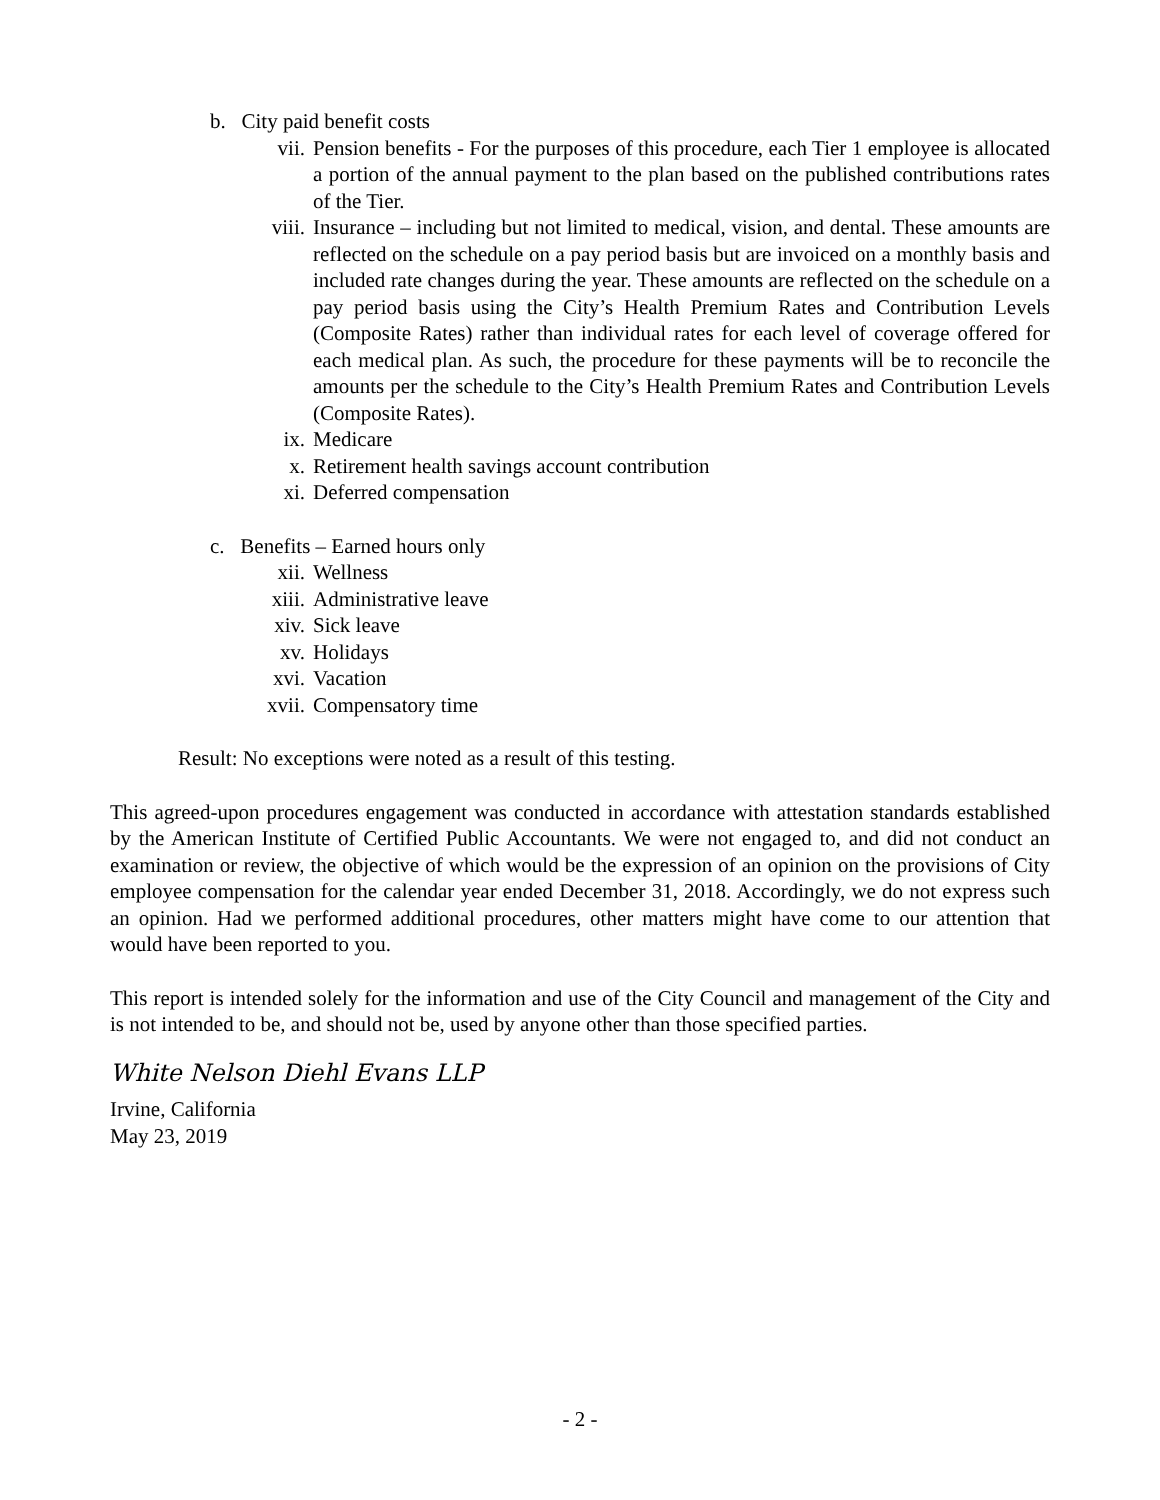b. City paid benefit costs
vii. Pension benefits - For the purposes of this procedure, each Tier 1 employee is allocated a portion of the annual payment to the plan based on the published contributions rates of the Tier.
viii. Insurance – including but not limited to medical, vision, and dental. These amounts are reflected on the schedule on a pay period basis but are invoiced on a monthly basis and included rate changes during the year. These amounts are reflected on the schedule on a pay period basis using the City’s Health Premium Rates and Contribution Levels (Composite Rates) rather than individual rates for each level of coverage offered for each medical plan. As such, the procedure for these payments will be to reconcile the amounts per the schedule to the City’s Health Premium Rates and Contribution Levels (Composite Rates).
ix. Medicare
x. Retirement health savings account contribution
xi. Deferred compensation
c. Benefits – Earned hours only
xii. Wellness
xiii. Administrative leave
xiv. Sick leave
xv. Holidays
xvi. Vacation
xvii. Compensatory time
Result: No exceptions were noted as a result of this testing.
This agreed-upon procedures engagement was conducted in accordance with attestation standards established by the American Institute of Certified Public Accountants. We were not engaged to, and did not conduct an examination or review, the objective of which would be the expression of an opinion on the provisions of City employee compensation for the calendar year ended December 31, 2018. Accordingly, we do not express such an opinion. Had we performed additional procedures, other matters might have come to our attention that would have been reported to you.
This report is intended solely for the information and use of the City Council and management of the City and is not intended to be, and should not be, used by anyone other than those specified parties.
White Nelson Diehl Evans LLP
Irvine, California
May 23, 2019
- 2 -